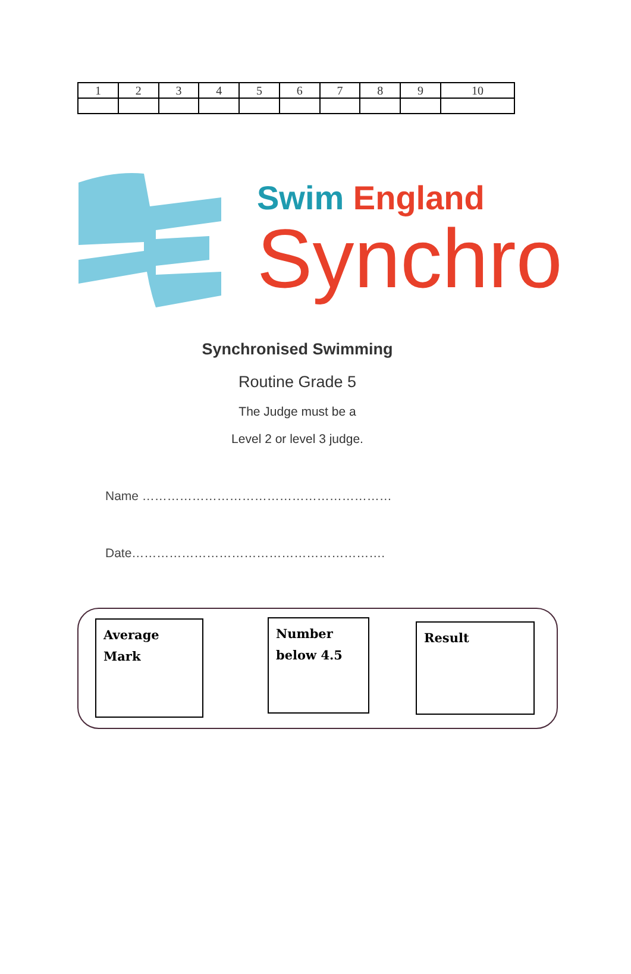| 1 | 2 | 3 | 4 | 5 | 6 | 7 | 8 | 9 | 10 |
Swim England
Synchro
Synchronised Swimming
Routine Grade 5
The Judge must be a
Level 2 or level 3 judge.
Name ……………………………………………………
Date…………………………………………………….
Average Mark
Number
below 4.5
Result